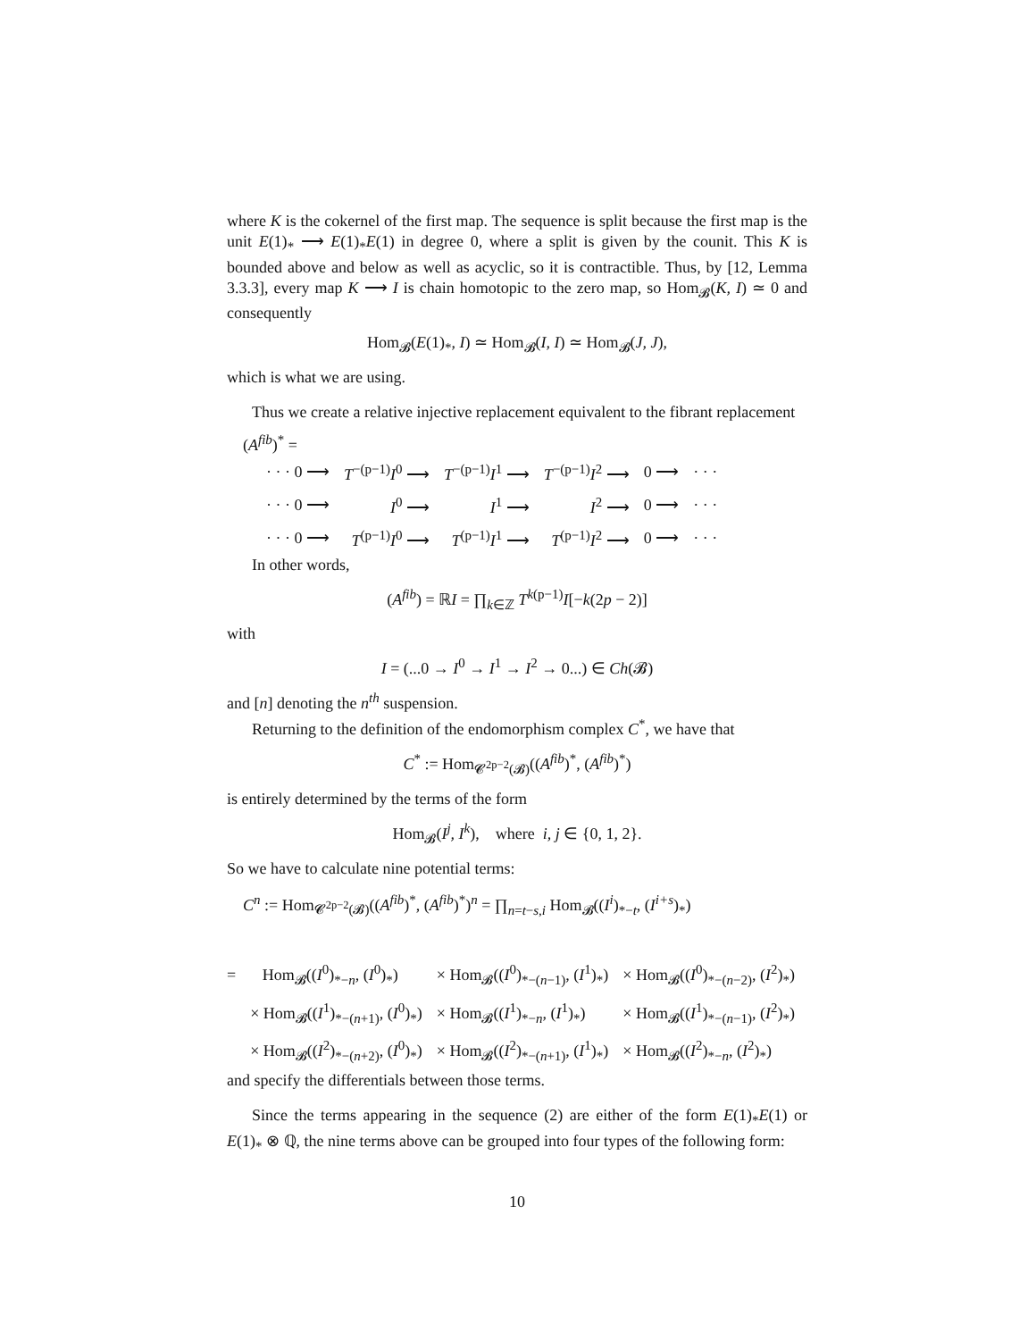where K is the cokernel of the first map. The sequence is split because the first map is the unit E(1)<sub>*</sub> ⟶ E(1)<sub>*</sub>E(1) in degree 0, where a split is given by the counit. This K is bounded above and below as well as acyclic, so it is contractible. Thus, by [12, Lemma 3.3.3], every map K ⟶ I is chain homotopic to the zero map, so Hom<sub>𝓑</sub>(K, I) ≃ 0 and consequently
Hom<sub>𝓑</sub>(E(1)<sub>*</sub>, I) ≃ Hom<sub>𝓑</sub>(I, I) ≃ Hom<sub>𝓑</sub>(J, J),
which is what we are using.
Thus we create a relative injective replacement equivalent to the fibrant replacement
(A<sup>fib</sup>)<sup>*</sup> =
| · · · 0 ⟶ | T<sup>−(p−1)</sup> I<sup>0</sup> ⟶ | T<sup>−(p−1)</sup> I<sup>1</sup> ⟶ | T<sup>−(p−1)</sup> I<sup>2</sup> ⟶ | 0 ⟶ | · · · |
| · · · 0 ⟶ | I<sup>0</sup> ⟶ | I<sup>1</sup> ⟶ | I<sup>2</sup> ⟶ | 0 ⟶ | · · · |
| · · · 0 ⟶ | T<sup>(p−1)</sup> I<sup>0</sup> ⟶ | T<sup>(p−1)</sup> I<sup>1</sup> ⟶ | T<sup>(p−1)</sup> I<sup>2</sup> ⟶ | 0 ⟶ | · · · |
In other words,
(A<sup>fib</sup>) = ℝI = ∏<sub>k∈ℤ</sub> T<sup>k(p−1)</sup>I[−k(2p − 2)]
with
I = (...0 → I<sup>0</sup> → I<sup>1</sup> → I<sup>2</sup> → 0...) ∈ Ch(𝓑)
and [n] denoting the n<sup>th</sup> suspension.
Returning to the definition of the endomorphism complex C<sup>*</sup>, we have that
C<sup>*</sup> := Hom<sub>𝓒<sup>2p−2</sup>(𝓑)</sub>((A<sup>fib</sup>)<sup>*</sup>, (A<sup>fib</sup>)<sup>*</sup>)
is entirely determined by the terms of the form
Hom<sub>𝓑</sub>(I<sup>j</sup>, I<sup>k</sup>), where i, j ∈ {0, 1, 2}.
So we have to calculate nine potential terms:
C<sup>n</sup> := Hom<sub>𝓒<sup>2p−2</sup>(𝓑)</sub>((A<sup>fib</sup>)<sup>*</sup>, (A<sup>fib</sup>)<sup>*</sup>)<sup>n</sup> = ∏<sub>n=t−s,i</sub> Hom<sub>𝓑</sub>((I<sup>i</sup>)<sub>*−t</sub>, (I<sup>i+s</sup>)<sub>*</sub>)
| = | Hom<sub>𝓑</sub>(( I<sup>0</sup>)<sub>*−n</sub>, ( I<sup>0</sup>)<sub>*</sub>) | × Hom<sub>𝓑</sub>(( I<sup>0</sup>)<sub>*−(n−1)</sub>, ( I<sup>1</sup>)<sub>*</sub>) | × Hom<sub>𝓑</sub>(( I<sup>0</sup>)<sub>*−(n−2)</sub>, ( I<sup>2</sup>)<sub>*</sub>) |
| | × Hom<sub>𝓑</sub>(( I<sup>1</sup>)<sub>*−(n+1)</sub>, ( I<sup>0</sup>)<sub>*</sub>) | × Hom<sub>𝓑</sub>(( I<sup>1</sup>)<sub>*−n</sub>, ( I<sup>1</sup>)<sub>*</sub>) | × Hom<sub>𝓑</sub>(( I<sup>1</sup>)<sub>*−(n−1)</sub>, ( I<sup>2</sup>)<sub>*</sub>) |
| | × Hom<sub>𝓑</sub>(( I<sup>2</sup>)<sub>*−(n+2)</sub>, ( I<sup>0</sup>)<sub>*</sub>) | × Hom<sub>𝓑</sub>(( I<sup>2</sup>)<sub>*−(n+1)</sub>, ( I<sup>1</sup>)<sub>*</sub>) | × Hom<sub>𝓑</sub>(( I<sup>2</sup>)<sub>*−n</sub>, ( I<sup>2</sup>)<sub>*</sub>) |
and specify the differentials between those terms.
Since the terms appearing in the sequence (2) are either of the form E(1)<sub>*</sub>E(1) or E(1)<sub>*</sub> ⊗ ℚ, the nine terms above can be grouped into four types of the following form:
10